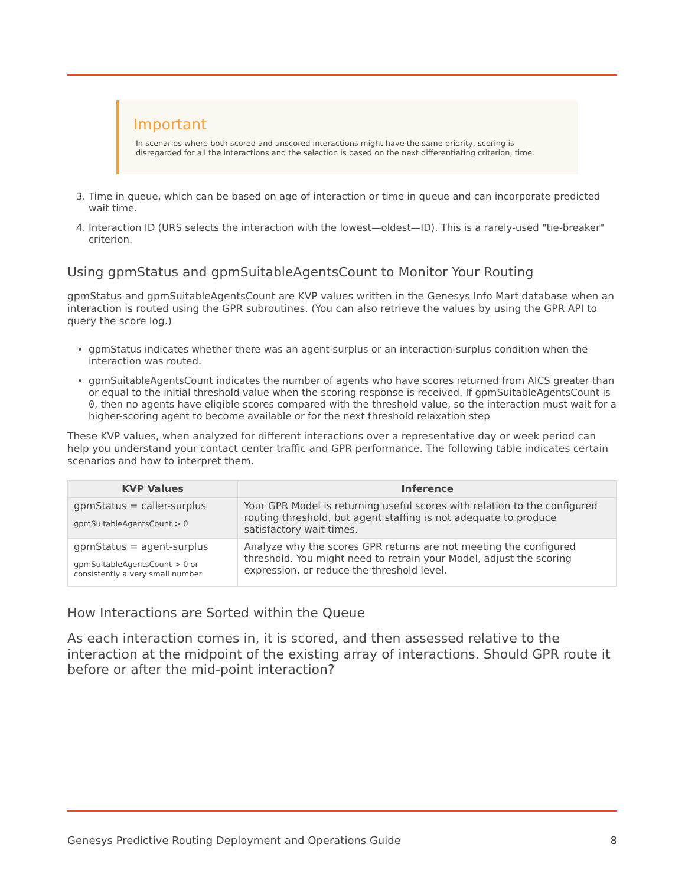Important
In scenarios where both scored and unscored interactions might have the same priority, scoring is disregarded for all the interactions and the selection is based on the next differentiating criterion, time.
3. Time in queue, which can be based on age of interaction or time in queue and can incorporate predicted wait time.
4. Interaction ID (URS selects the interaction with the lowest—oldest—ID). This is a rarely-used "tie-breaker" criterion.
Using gpmStatus and gpmSuitableAgentsCount to Monitor Your Routing
gpmStatus and gpmSuitableAgentsCount are KVP values written in the Genesys Info Mart database when an interaction is routed using the GPR subroutines. (You can also retrieve the values by using the GPR API to query the score log.)
gpmStatus indicates whether there was an agent-surplus or an interaction-surplus condition when the interaction was routed.
gpmSuitableAgentsCount indicates the number of agents who have scores returned from AICS greater than or equal to the initial threshold value when the scoring response is received. If gpmSuitableAgentsCount is 0, then no agents have eligible scores compared with the threshold value, so the interaction must wait for a higher-scoring agent to become available or for the next threshold relaxation step
These KVP values, when analyzed for different interactions over a representative day or week period can help you understand your contact center traffic and GPR performance. The following table indicates certain scenarios and how to interpret them.
| KVP Values | Inference |
| --- | --- |
| gpmStatus = caller-surplus gpmSuitableAgentsCount > 0 | Your GPR Model is returning useful scores with relation to the configured routing threshold, but agent staffing is not adequate to produce satisfactory wait times. |
| gpmStatus = agent-surplus gpmSuitableAgentsCount > 0 or consistently a very small number | Analyze why the scores GPR returns are not meeting the configured threshold. You might need to retrain your Model, adjust the scoring expression, or reduce the threshold level. |
How Interactions are Sorted within the Queue
As each interaction comes in, it is scored, and then assessed relative to the interaction at the midpoint of the existing array of interactions. Should GPR route it before or after the mid-point interaction?
Genesys Predictive Routing Deployment and Operations Guide 8